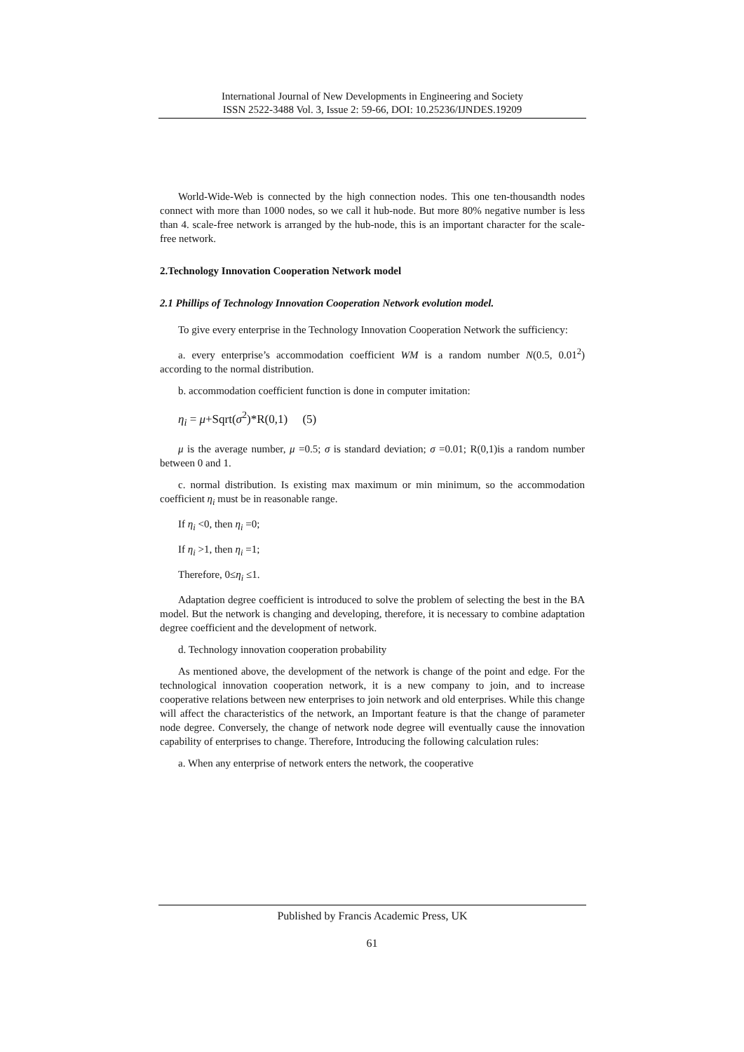International Journal of New Developments in Engineering and Society
ISSN 2522-3488 Vol. 3, Issue 2: 59-66, DOI: 10.25236/IJNDES.19209
World-Wide-Web is connected by the high connection nodes. This one ten-thousandth nodes connect with more than 1000 nodes, so we call it hub-node. But more 80% negative number is less than 4. scale-free network is arranged by the hub-node, this is an important character for the scale-free network.
2.Technology Innovation Cooperation Network model
2.1 Phillips of Technology Innovation Cooperation Network evolution model.
To give every enterprise in the Technology Innovation Cooperation Network the sufficiency:
a. every enterprise’s accommodation coefficient WM is a random number N(0.5, 0.01<sup>2</sup>) according to the normal distribution.
b. accommodation coefficient function is done in computer imitation:
η<sub>i</sub> = μ+Sqrt(σ<sup>2</sup>)*R(0,1) (5)
μ is the average number, μ =0.5; σ is standard deviation; σ =0.01; R(0,1)is a random number between 0 and 1.
c. normal distribution. Is existing max maximum or min minimum, so the accommodation coefficient η<sub>i</sub> must be in reasonable range.
If η<sub>i</sub> <0, then η<sub>i</sub> =0;
If η<sub>i</sub> >1, then η<sub>i</sub> =1;
Therefore, 0≤η<sub>i</sub> ≤1.
Adaptation degree coefficient is introduced to solve the problem of selecting the best in the BA model. But the network is changing and developing, therefore, it is necessary to combine adaptation degree coefficient and the development of network.
d. Technology innovation cooperation probability
As mentioned above, the development of the network is change of the point and edge. For the technological innovation cooperation network, it is a new company to join, and to increase cooperative relations between new enterprises to join network and old enterprises. While this change will affect the characteristics of the network, an Important feature is that the change of parameter node degree. Conversely, the change of network node degree will eventually cause the innovation capability of enterprises to change. Therefore, Introducing the following calculation rules:
a. When any enterprise of network enters the network, the cooperative
Published by Francis Academic Press, UK
61